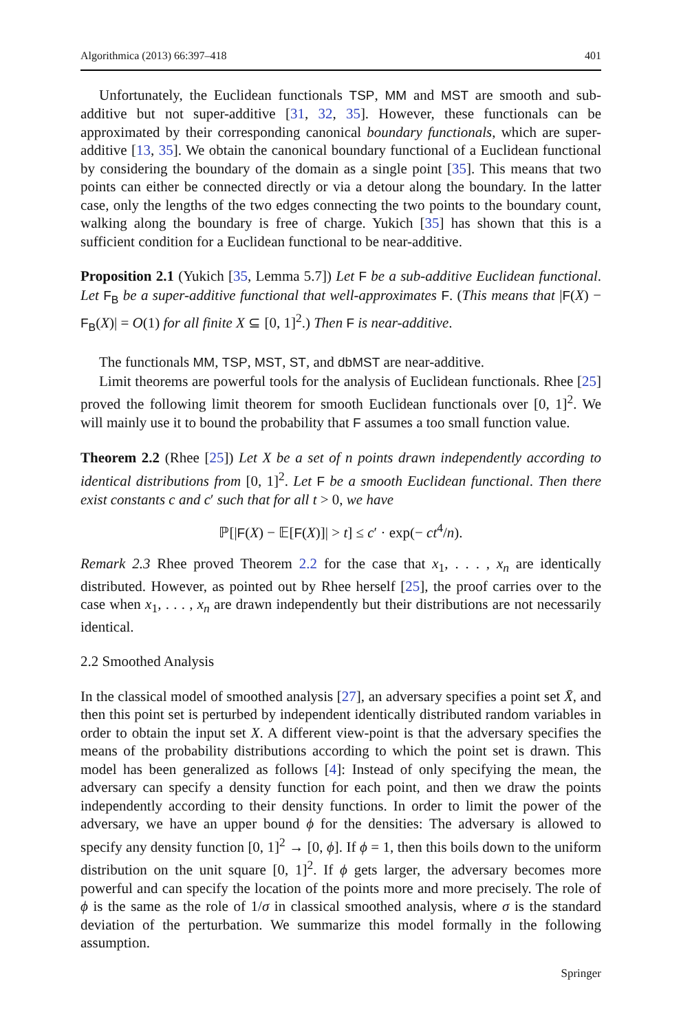Algorithmica (2013) 66:397–418 401
Unfortunately, the Euclidean functionals TSP, MM and MST are smooth and sub-additive but not super-additive [31, 32, 35]. However, these functionals can be approximated by their corresponding canonical boundary functionals, which are super-additive [13, 35]. We obtain the canonical boundary functional of a Euclidean functional by considering the boundary of the domain as a single point [35]. This means that two points can either be connected directly or via a detour along the boundary. In the latter case, only the lengths of the two edges connecting the two points to the boundary count, walking along the boundary is free of charge. Yukich [35] has shown that this is a sufficient condition for a Euclidean functional to be near-additive.
Proposition 2.1 (Yukich [35, Lemma 5.7]) Let F be a sub-additive Euclidean functional. Let F<sub>B</sub> be a super-additive functional that well-approximates F. (This means that |F(X) − F<sub>B</sub>(X)| = O(1) for all finite X ⊆ [0, 1]<sup>2</sup>.) Then F is near-additive.
The functionals MM, TSP, MST, ST, and dbMST are near-additive.
Limit theorems are powerful tools for the analysis of Euclidean functionals. Rhee [25] proved the following limit theorem for smooth Euclidean functionals over [0, 1]<sup>2</sup>. We will mainly use it to bound the probability that F assumes a too small function value.
Theorem 2.2 (Rhee [25]) Let X be a set of n points drawn independently according to identical distributions from [0, 1]<sup>2</sup>. Let F be a smooth Euclidean functional. Then there exist constants c and c′ such that for all t > 0, we have
ℙ[|F(X) − 𝔼[F(X)]| > t] ≤ c′ · exp(− ct<sup>4</sup>/n).
Remark 2.3 Rhee proved Theorem 2.2 for the case that x<sub>1</sub>, . . . , x<sub>n</sub> are identically distributed. However, as pointed out by Rhee herself [25], the proof carries over to the case when x<sub>1</sub>, . . . , x<sub>n</sub> are drawn independently but their distributions are not necessarily identical.
2.2 Smoothed Analysis
In the classical model of smoothed analysis [27], an adversary specifies a point set X̄, and then this point set is perturbed by independent identically distributed random variables in order to obtain the input set X. A different view-point is that the adversary specifies the means of the probability distributions according to which the point set is drawn. This model has been generalized as follows [4]: Instead of only specifying the mean, the adversary can specify a density function for each point, and then we draw the points independently according to their density functions. In order to limit the power of the adversary, we have an upper bound ϕ for the densities: The adversary is allowed to specify any density function [0, 1]<sup>2</sup> → [0, ϕ]. If ϕ = 1, then this boils down to the uniform distribution on the unit square [0, 1]<sup>2</sup>. If ϕ gets larger, the adversary becomes more powerful and can specify the location of the points more and more precisely. The role of ϕ is the same as the role of 1/σ in classical smoothed analysis, where σ is the standard deviation of the perturbation. We summarize this model formally in the following assumption.
Springer